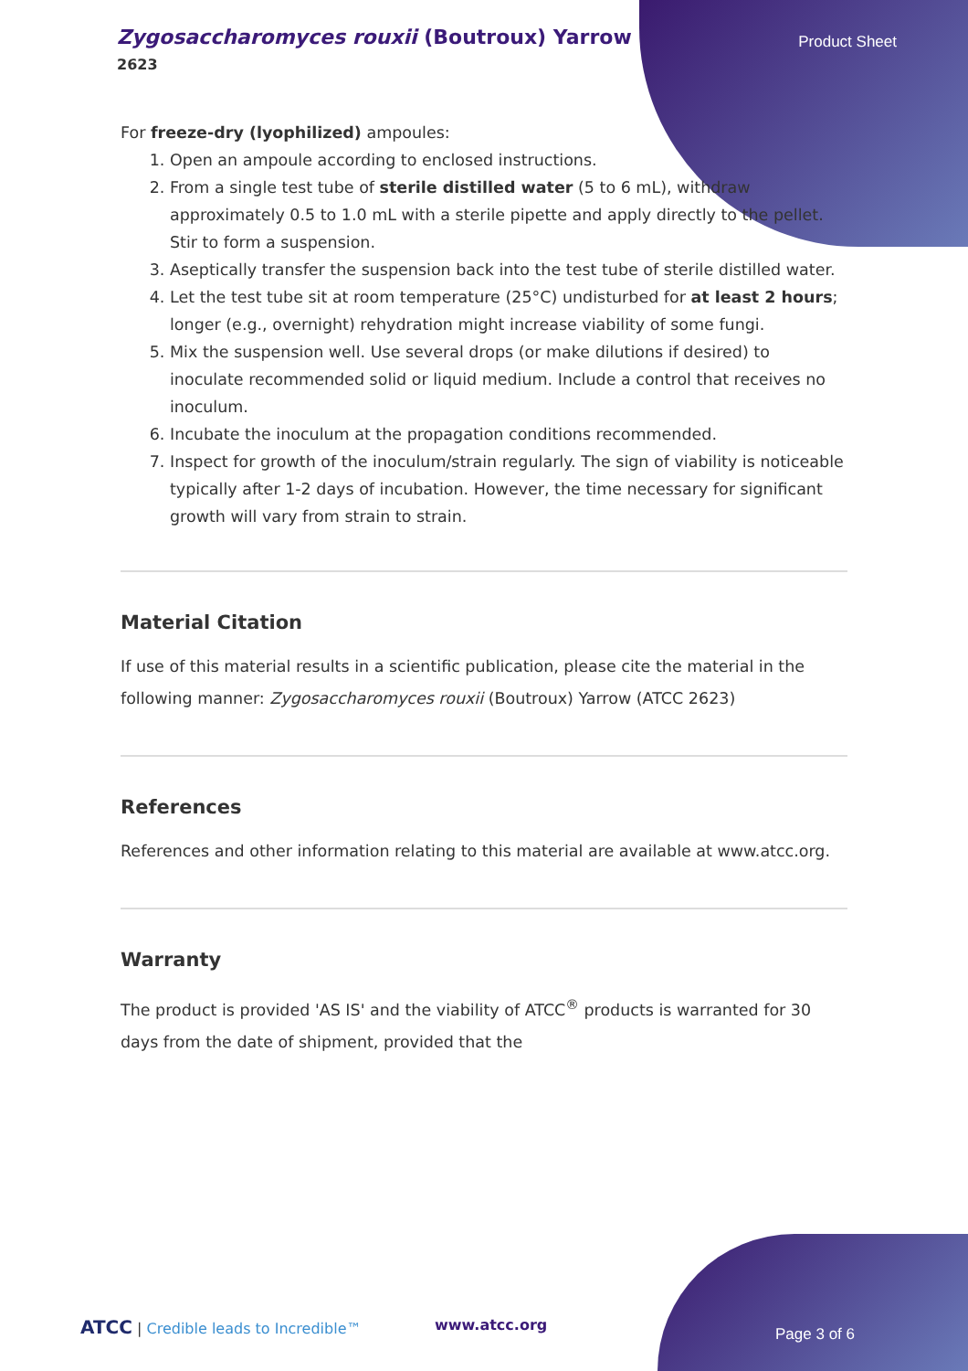Zygosaccharomyces rouxii (Boutroux) Yarrow
2623
Product Sheet
For freeze-dry (lyophilized) ampoules:
1. Open an ampoule according to enclosed instructions.
2. From a single test tube of sterile distilled water (5 to 6 mL), withdraw approximately 0.5 to 1.0 mL with a sterile pipette and apply directly to the pellet. Stir to form a suspension.
3. Aseptically transfer the suspension back into the test tube of sterile distilled water.
4. Let the test tube sit at room temperature (25°C) undisturbed for at least 2 hours; longer (e.g., overnight) rehydration might increase viability of some fungi.
5. Mix the suspension well. Use several drops (or make dilutions if desired) to inoculate recommended solid or liquid medium. Include a control that receives no inoculum.
6. Incubate the inoculum at the propagation conditions recommended.
7. Inspect for growth of the inoculum/strain regularly. The sign of viability is noticeable typically after 1-2 days of incubation. However, the time necessary for significant growth will vary from strain to strain.
Material Citation
If use of this material results in a scientific publication, please cite the material in the following manner: Zygosaccharomyces rouxii (Boutroux) Yarrow (ATCC 2623)
References
References and other information relating to this material are available at www.atcc.org.
Warranty
The product is provided 'AS IS' and the viability of ATCC<sup>®</sup> products is warranted for 30 days from the date of shipment, provided that the
ATCC | Credible leads to Incredible™ www.atcc.org
Page 3 of 6